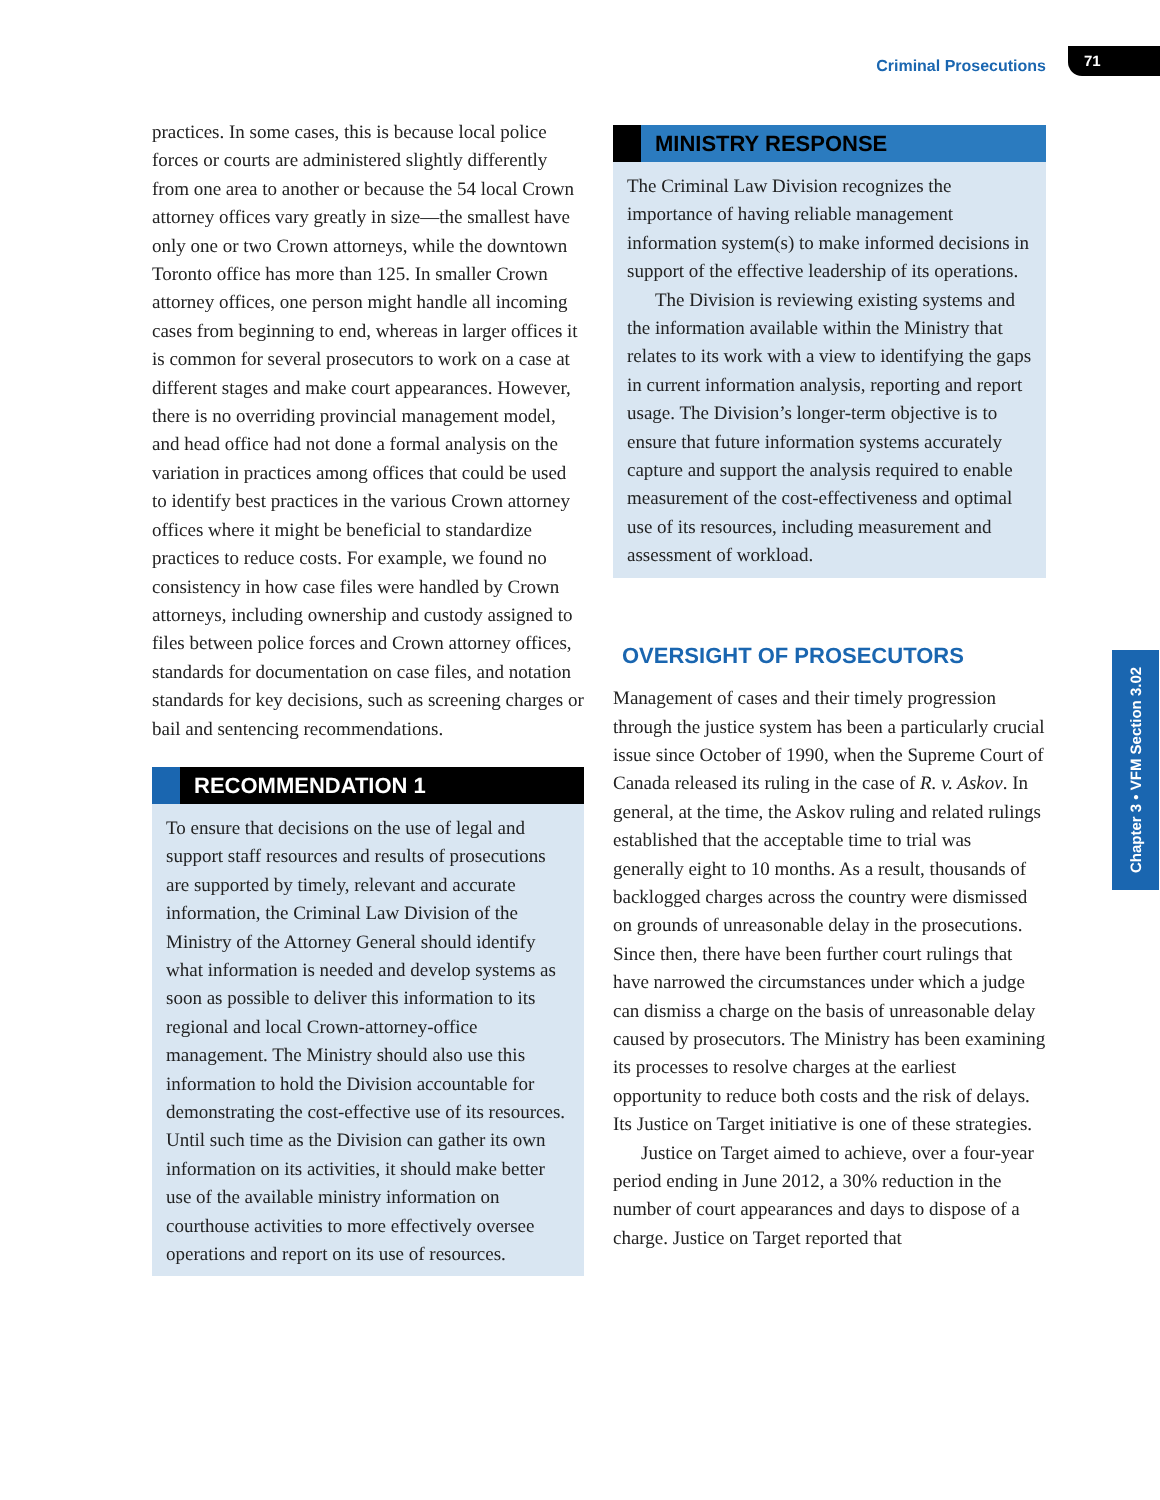Criminal Prosecutions 71
practices. In some cases, this is because local police forces or courts are administered slightly differently from one area to another or because the 54 local Crown attorney offices vary greatly in size—the smallest have only one or two Crown attorneys, while the downtown Toronto office has more than 125. In smaller Crown attorney offices, one person might handle all incoming cases from beginning to end, whereas in larger offices it is common for several prosecutors to work on a case at different stages and make court appearances. However, there is no overriding provincial management model, and head office had not done a formal analysis on the variation in practices among offices that could be used to identify best practices in the various Crown attorney offices where it might be beneficial to standardize practices to reduce costs. For example, we found no consistency in how case files were handled by Crown attorneys, including ownership and custody assigned to files between police forces and Crown attorney offices, standards for documentation on case files, and notation standards for key decisions, such as screening charges or bail and sentencing recommendations.
RECOMMENDATION 1
To ensure that decisions on the use of legal and support staff resources and results of prosecutions are supported by timely, relevant and accurate information, the Criminal Law Division of the Ministry of the Attorney General should identify what information is needed and develop systems as soon as possible to deliver this information to its regional and local Crown-attorney-office management. The Ministry should also use this information to hold the Division accountable for demonstrating the cost-effective use of its resources. Until such time as the Division can gather its own information on its activities, it should make better use of the available ministry information on courthouse activities to more effectively oversee operations and report on its use of resources.
MINISTRY RESPONSE
The Criminal Law Division recognizes the importance of having reliable management information system(s) to make informed decisions in support of the effective leadership of its operations.
The Division is reviewing existing systems and the information available within the Ministry that relates to its work with a view to identifying the gaps in current information analysis, reporting and report usage. The Division’s longer-term objective is to ensure that future information systems accurately capture and support the analysis required to enable measurement of the cost-effectiveness and optimal use of its resources, including measurement and assessment of workload.
OVERSIGHT OF PROSECUTORS
Management of cases and their timely progression through the justice system has been a particularly crucial issue since October of 1990, when the Supreme Court of Canada released its ruling in the case of R. v. Askov. In general, at the time, the Askov ruling and related rulings established that the acceptable time to trial was generally eight to 10 months. As a result, thousands of backlogged charges across the country were dismissed on grounds of unreasonable delay in the prosecutions. Since then, there have been further court rulings that have narrowed the circumstances under which a judge can dismiss a charge on the basis of unreasonable delay caused by prosecutors. The Ministry has been examining its processes to resolve charges at the earliest opportunity to reduce both costs and the risk of delays. Its Justice on Target initiative is one of these strategies.
Justice on Target aimed to achieve, over a four-year period ending in June 2012, a 30% reduction in the number of court appearances and days to dispose of a charge. Justice on Target reported that
Chapter 3 • VFM Section 3.02